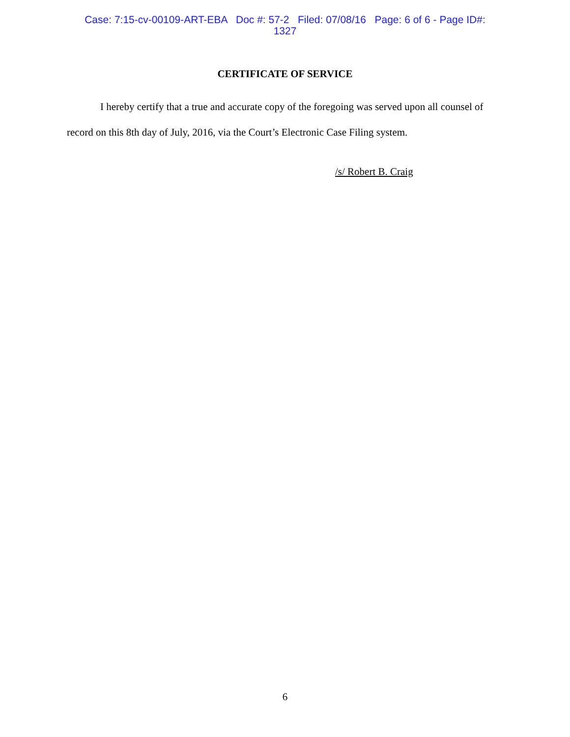Case: 7:15-cv-00109-ART-EBA Doc #: 57-2 Filed: 07/08/16 Page: 6 of 6 - Page ID#:
1327
CERTIFICATE OF SERVICE
I hereby certify that a true and accurate copy of the foregoing was served upon all counsel of record on this 8th day of July, 2016, via the Court’s Electronic Case Filing system.
/s/ Robert B. Craig
6